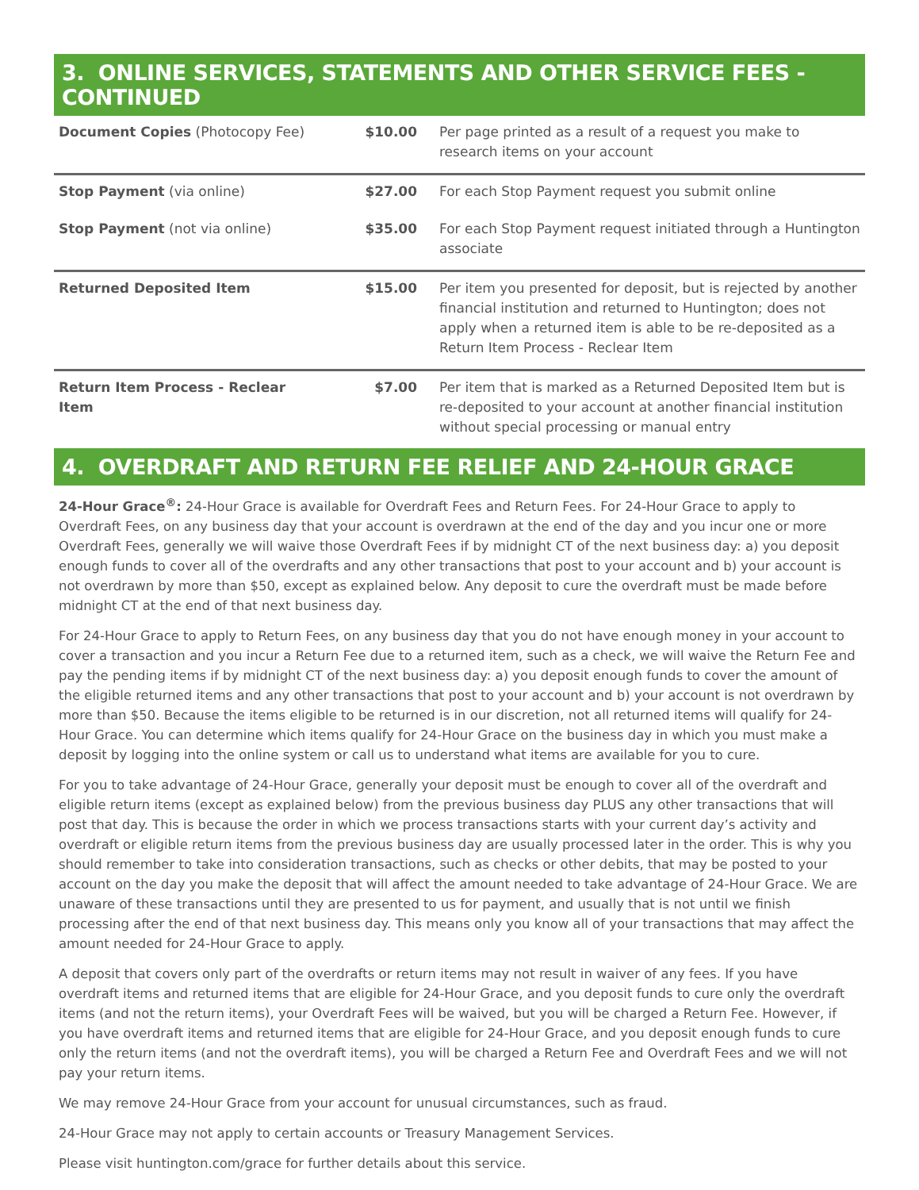3. ONLINE SERVICES, STATEMENTS AND OTHER SERVICE FEES - CONTINUED
| Document Copies (Photocopy Fee) | $10.00 | Per page printed as a result of a request you make to research items on your account |
| Stop Payment (via online) | $27.00 | For each Stop Payment request you submit online |
| Stop Payment (not via online) | $35.00 | For each Stop Payment request initiated through a Huntington associate |
| Returned Deposited Item | $15.00 | Per item you presented for deposit, but is rejected by another financial institution and returned to Huntington; does not apply when a returned item is able to be re-deposited as a Return Item Process - Reclear Item |
| Return Item Process - Reclear Item | $7.00 | Per item that is marked as a Returned Deposited Item but is re-deposited to your account at another financial institution without special processing or manual entry |
4. OVERDRAFT AND RETURN FEE RELIEF AND 24-HOUR GRACE
24-Hour Grace<sup>®</sup>: 24-Hour Grace is available for Overdraft Fees and Return Fees. For 24-Hour Grace to apply to Overdraft Fees, on any business day that your account is overdrawn at the end of the day and you incur one or more Overdraft Fees, generally we will waive those Overdraft Fees if by midnight CT of the next business day: a) you deposit enough funds to cover all of the overdrafts and any other transactions that post to your account and b) your account is not overdrawn by more than $50, except as explained below. Any deposit to cure the overdraft must be made before midnight CT at the end of that next business day.
For 24-Hour Grace to apply to Return Fees, on any business day that you do not have enough money in your account to cover a transaction and you incur a Return Fee due to a returned item, such as a check, we will waive the Return Fee and pay the pending items if by midnight CT of the next business day: a) you deposit enough funds to cover the amount of the eligible returned items and any other transactions that post to your account and b) your account is not overdrawn by more than $50. Because the items eligible to be returned is in our discretion, not all returned items will qualify for 24-Hour Grace. You can determine which items qualify for 24-Hour Grace on the business day in which you must make a deposit by logging into the online system or call us to understand what items are available for you to cure.
For you to take advantage of 24-Hour Grace, generally your deposit must be enough to cover all of the overdraft and eligible return items (except as explained below) from the previous business day PLUS any other transactions that will post that day. This is because the order in which we process transactions starts with your current day’s activity and overdraft or eligible return items from the previous business day are usually processed later in the order. This is why you should remember to take into consideration transactions, such as checks or other debits, that may be posted to your account on the day you make the deposit that will affect the amount needed to take advantage of 24-Hour Grace. We are unaware of these transactions until they are presented to us for payment, and usually that is not until we finish processing after the end of that next business day. This means only you know all of your transactions that may affect the amount needed for 24-Hour Grace to apply.
A deposit that covers only part of the overdrafts or return items may not result in waiver of any fees. If you have overdraft items and returned items that are eligible for 24-Hour Grace, and you deposit funds to cure only the overdraft items (and not the return items), your Overdraft Fees will be waived, but you will be charged a Return Fee. However, if you have overdraft items and returned items that are eligible for 24-Hour Grace, and you deposit enough funds to cure only the return items (and not the overdraft items), you will be charged a Return Fee and Overdraft Fees and we will not pay your return items.
We may remove 24-Hour Grace from your account for unusual circumstances, such as fraud.
24-Hour Grace may not apply to certain accounts or Treasury Management Services.
Please visit huntington.com/grace for further details about this service.